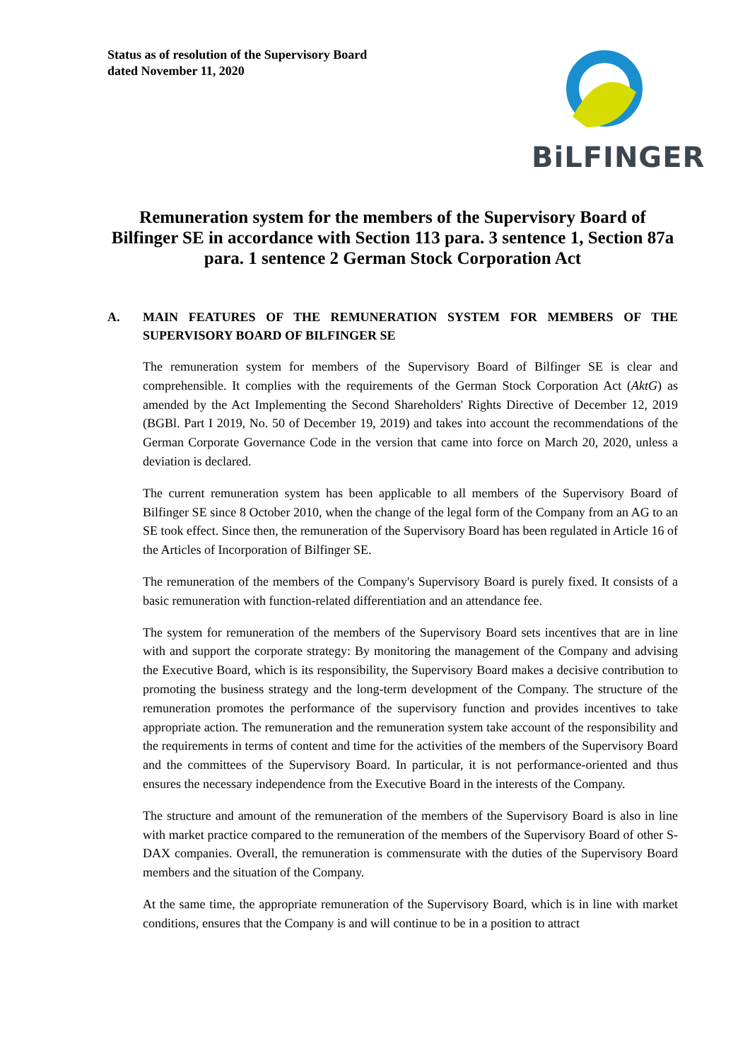Status as of resolution of the Supervisory Board
dated November 11, 2020
BiLFINGER
Remuneration system for the members of the Supervisory Board of Bilfinger SE in accordance with Section 113 para. 3 sentence 1, Section 87a para. 1 sentence 2 German Stock Corporation Act
A. MAIN FEATURES OF THE REMUNERATION SYSTEM FOR MEMBERS OF THE SUPERVISORY BOARD OF BILFINGER SE
The remuneration system for members of the Supervisory Board of Bilfinger SE is clear and comprehensible. It complies with the requirements of the German Stock Corporation Act (AktG) as amended by the Act Implementing the Second Shareholders' Rights Directive of December 12, 2019 (BGBl. Part I 2019, No. 50 of December 19, 2019) and takes into account the recommendations of the German Corporate Governance Code in the version that came into force on March 20, 2020, unless a deviation is declared.
The current remuneration system has been applicable to all members of the Supervisory Board of Bilfinger SE since 8 October 2010, when the change of the legal form of the Company from an AG to an SE took effect. Since then, the remuneration of the Supervisory Board has been regulated in Article 16 of the Articles of Incorporation of Bilfinger SE.
The remuneration of the members of the Company's Supervisory Board is purely fixed. It consists of a basic remuneration with function-related differentiation and an attendance fee.
The system for remuneration of the members of the Supervisory Board sets incentives that are in line with and support the corporate strategy: By monitoring the management of the Company and advising the Executive Board, which is its responsibility, the Supervisory Board makes a decisive contribution to promoting the business strategy and the long-term development of the Company. The structure of the remuneration promotes the performance of the supervisory function and provides incentives to take appropriate action. The remuneration and the remuneration system take account of the responsibility and the requirements in terms of content and time for the activities of the members of the Supervisory Board and the committees of the Supervisory Board. In particular, it is not performance-oriented and thus ensures the necessary independence from the Executive Board in the interests of the Company.
The structure and amount of the remuneration of the members of the Supervisory Board is also in line with market practice compared to the remuneration of the members of the Supervisory Board of other S-DAX companies. Overall, the remuneration is commensurate with the duties of the Supervisory Board members and the situation of the Company.
At the same time, the appropriate remuneration of the Supervisory Board, which is in line with market conditions, ensures that the Company is and will continue to be in a position to attract